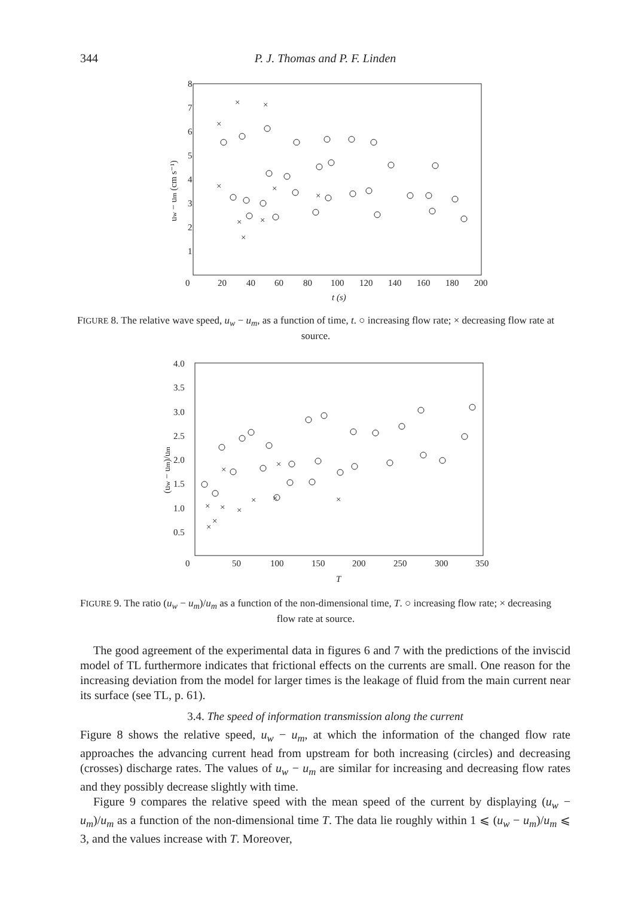344 P. J. Thomas and P. F. Linden
8
7
6
5
4
3
2
1
0
20
40
60
80
100
120
140
160
180
200
t (s)
uw − um (cm s⁻¹)
×
×
×
×
×
×
×
×
×
FIGURE 8. The relative wave speed, u<sub>w</sub> − u<sub>m</sub>, as a function of time, t. ○ increasing flow rate; × decreasing flow rate at source.
4.0
3.5
3.0
2.5
2.0
1.5
1.0
0.5
0
50
100
150
200
250
300
350
T
(uw − um)/um
×
×
×
×
×
×
×
×
×
×
FIGURE 9. The ratio (u<sub>w</sub> − u<sub>m</sub>)/u<sub>m</sub> as a function of the non-dimensional time, T. ○ increasing flow rate; × decreasing flow rate at source.
The good agreement of the experimental data in figures 6 and 7 with the predictions of the inviscid model of TL furthermore indicates that frictional effects on the currents are small. One reason for the increasing deviation from the model for larger times is the leakage of fluid from the main current near its surface (see TL, p. 61).
3.4. The speed of information transmission along the current
Figure 8 shows the relative speed, u<sub>w</sub> − u<sub>m</sub>, at which the information of the changed flow rate approaches the advancing current head from upstream for both increasing (circles) and decreasing (crosses) discharge rates. The values of u<sub>w</sub> − u<sub>m</sub> are similar for increasing and decreasing flow rates and they possibly decrease slightly with time.
Figure 9 compares the relative speed with the mean speed of the current by displaying (u<sub>w</sub> − u<sub>m</sub>)/u<sub>m</sub> as a function of the non-dimensional time T. The data lie roughly within 1 ⩽ (u<sub>w</sub> − u<sub>m</sub>)/u<sub>m</sub> ⩽ 3, and the values increase with T. Moreover,